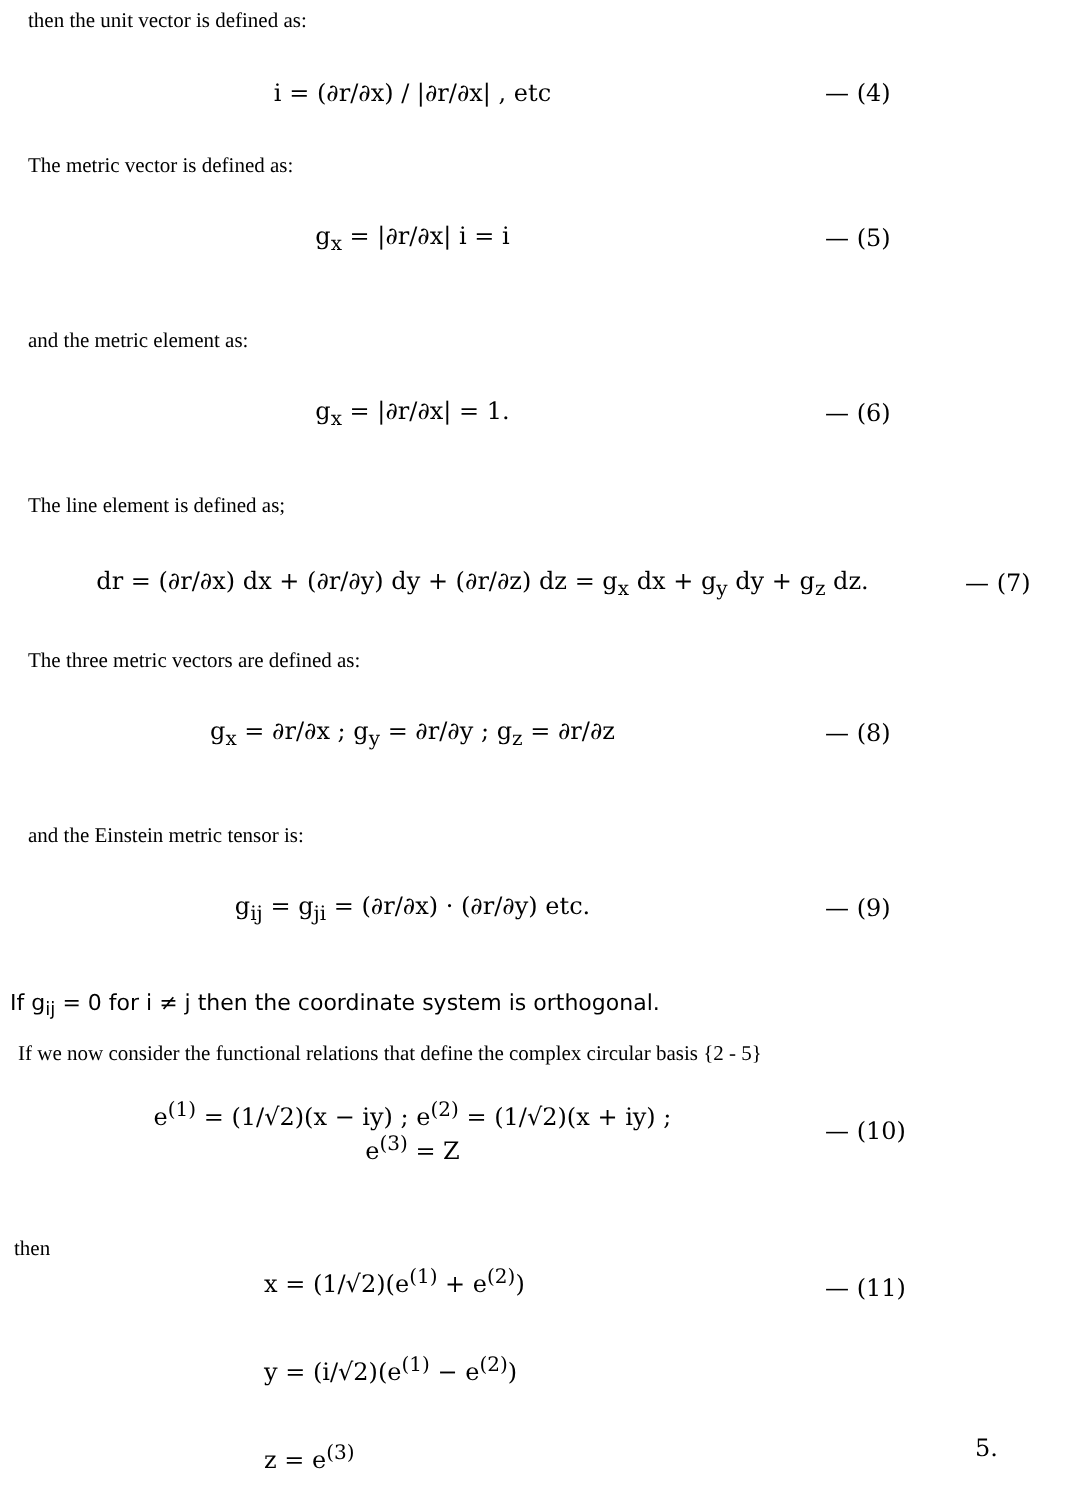then the unit vector is defined as:
i = (∂r/∂x) / |∂r/∂x| , etc — (4)
The metric vector is defined as:
g<sub>x</sub> = |∂r/∂x| i = i — (5)
and the metric element as:
g<sub>x</sub> = |∂r/∂x| = 1. — (6)
The line element is defined as;
dr = (∂r/∂x) dx + (∂r/∂y) dy + (∂r/∂z) dz = g<sub>x</sub> dx + g<sub>y</sub> dy + g<sub>z</sub> dz.
— (7)
The three metric vectors are defined as:
g<sub>x</sub> = ∂r/∂x ; g<sub>y</sub> = ∂r/∂y ; g<sub>z</sub> = ∂r/∂z
— (8)
and the Einstein metric tensor is:
g<sub>ij</sub> = g<sub>ji</sub> = (∂r/∂x) · (∂r/∂y) etc.
— (9)
If g<sub>ij</sub> = 0 for i ≠ j then the coordinate system is orthogonal.
If we now consider the functional relations that define the complex circular basis {2 - 5}
e<sup>(1)</sup> = (1/√2)(x − iy) ; e<sup>(2)</sup> = (1/√2)(x + iy) ;
e<sup>(3)</sup> = Z
— (10)
then
x = (1/√2)(e<sup>(1)</sup> + e<sup>(2)</sup>)
y = (i/√2)(e<sup>(1)</sup> − e<sup>(2)</sup>)
z = e<sup>(3)</sup>
— (11)
5.